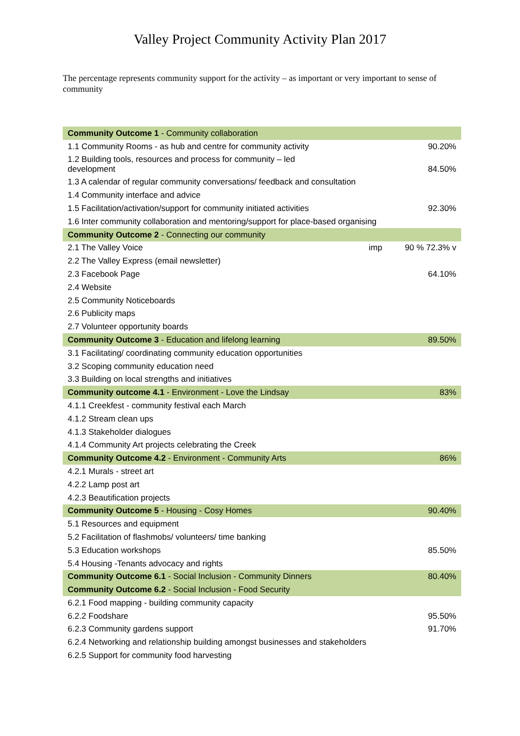Valley Project Community Activity Plan 2017
The percentage represents community support for the activity – as important or very important to sense of community
| Community Outcome 1 - Community collaboration | |
| 1.1 Community Rooms - as hub and centre for community activity | 90.20% |
| 1.2 Building tools, resources and process for community – led development | 84.50% |
| 1.3 A calendar of regular community conversations/ feedback and consultation | |
| 1.4 Community interface and advice | |
| 1.5 Facilitation/activation/support for community initiated activities | 92.30% |
| 1.6 Inter community collaboration and mentoring/support for place-based organising | |
| Community Outcome 2 - Connecting our community | |
| 2.1 The Valley Voice imp | 90 % 72.3% v |
| 2.2 The Valley Express (email newsletter) | |
| 2.3 Facebook Page | 64.10% |
| 2.4 Website | |
| 2.5 Community Noticeboards | |
| 2.6 Publicity maps | |
| 2.7 Volunteer opportunity boards | |
| Community Outcome 3 - Education and lifelong learning | 89.50% |
| 3.1 Facilitating/ coordinating community education opportunities | |
| 3.2 Scoping community education need | |
| 3.3 Building on local strengths and initiatives | |
| Community outcome 4.1 - Environment - Love the Lindsay | 83% |
| 4.1.1 Creekfest - community festival each March | |
| 4.1.2 Stream clean ups | |
| 4.1.3 Stakeholder dialogues | |
| 4.1.4 Community Art projects celebrating the Creek | |
| Community Outcome 4.2 - Environment - Community Arts | 86% |
| 4.2.1 Murals - street art | |
| 4.2.2 Lamp post art | |
| 4.2.3 Beautification projects | |
| Community Outcome 5 - Housing - Cosy Homes | 90.40% |
| 5.1 Resources and equipment | |
| 5.2 Facilitation of flashmobs/ volunteers/ time banking | |
| 5.3 Education workshops | 85.50% |
| 5.4 Housing -Tenants advocacy and rights | |
| Community Outcome 6.1 - Social Inclusion - Community Dinners | 80.40% |
| Community Outcome 6.2 - Social Inclusion - Food Security | |
| 6.2.1 Food mapping - building community capacity | |
| 6.2.2 Foodshare | 95.50% |
| 6.2.3 Community gardens support | 91.70% |
| 6.2.4 Networking and relationship building amongst businesses and stakeholders | |
| 6.2.5 Support for community food harvesting | |